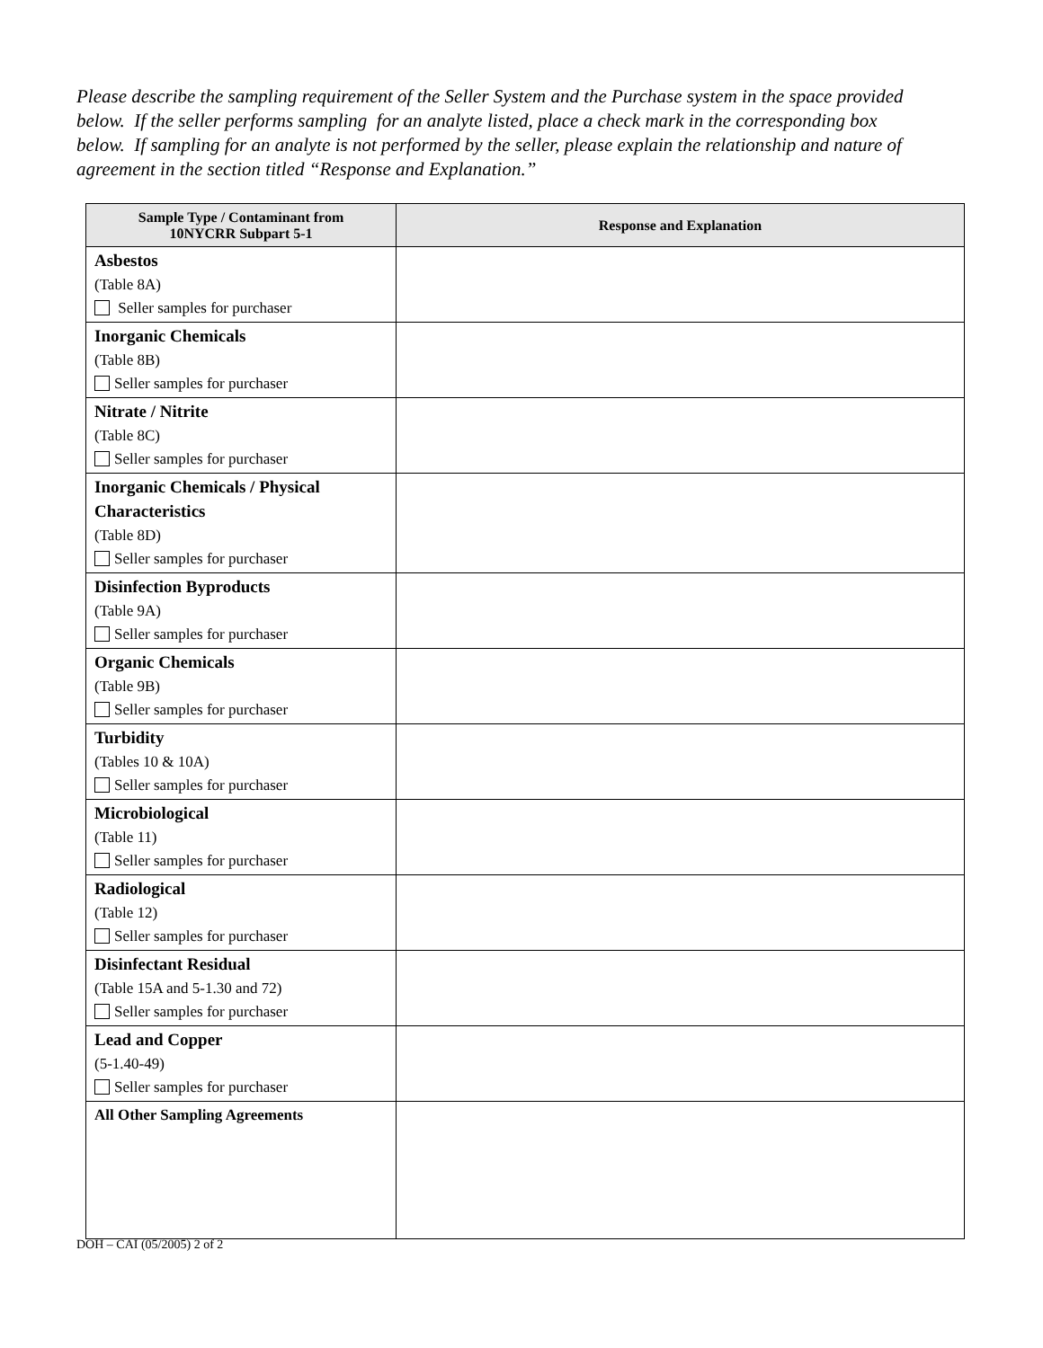Please describe the sampling requirement of the Seller System and the Purchase system in the space provided below. If the seller performs sampling for an analyte listed, place a check mark in the corresponding box below. If sampling for an analyte is not performed by the seller, please explain the relationship and nature of agreement in the section titled “Response and Explanation.”
| Sample Type / Contaminant from 10NYCRR Subpart 5-1 | Response and Explanation |
| --- | --- |
| Asbestos (Table 8A) Seller samples for purchaser | |
| Inorganic Chemicals (Table 8B) Seller samples for purchaser | |
| Nitrate / Nitrite (Table 8C) Seller samples for purchaser | |
| Inorganic Chemicals / Physical Characteristics (Table 8D) Seller samples for purchaser | |
| Disinfection Byproducts (Table 9A) Seller samples for purchaser | |
| Organic Chemicals (Table 9B) Seller samples for purchaser | |
| Turbidity (Tables 10 & 10A) Seller samples for purchaser | |
| Microbiological (Table 11) Seller samples for purchaser | |
| Radiological (Table 12) Seller samples for purchaser | |
| Disinfectant Residual (Table 15A and 5-1.30 and 72) Seller samples for purchaser | |
| Lead and Copper (5-1.40-49) Seller samples for purchaser | |
| All Other Sampling Agreements | |
DOH – CAI (05/2005) 2 of 2